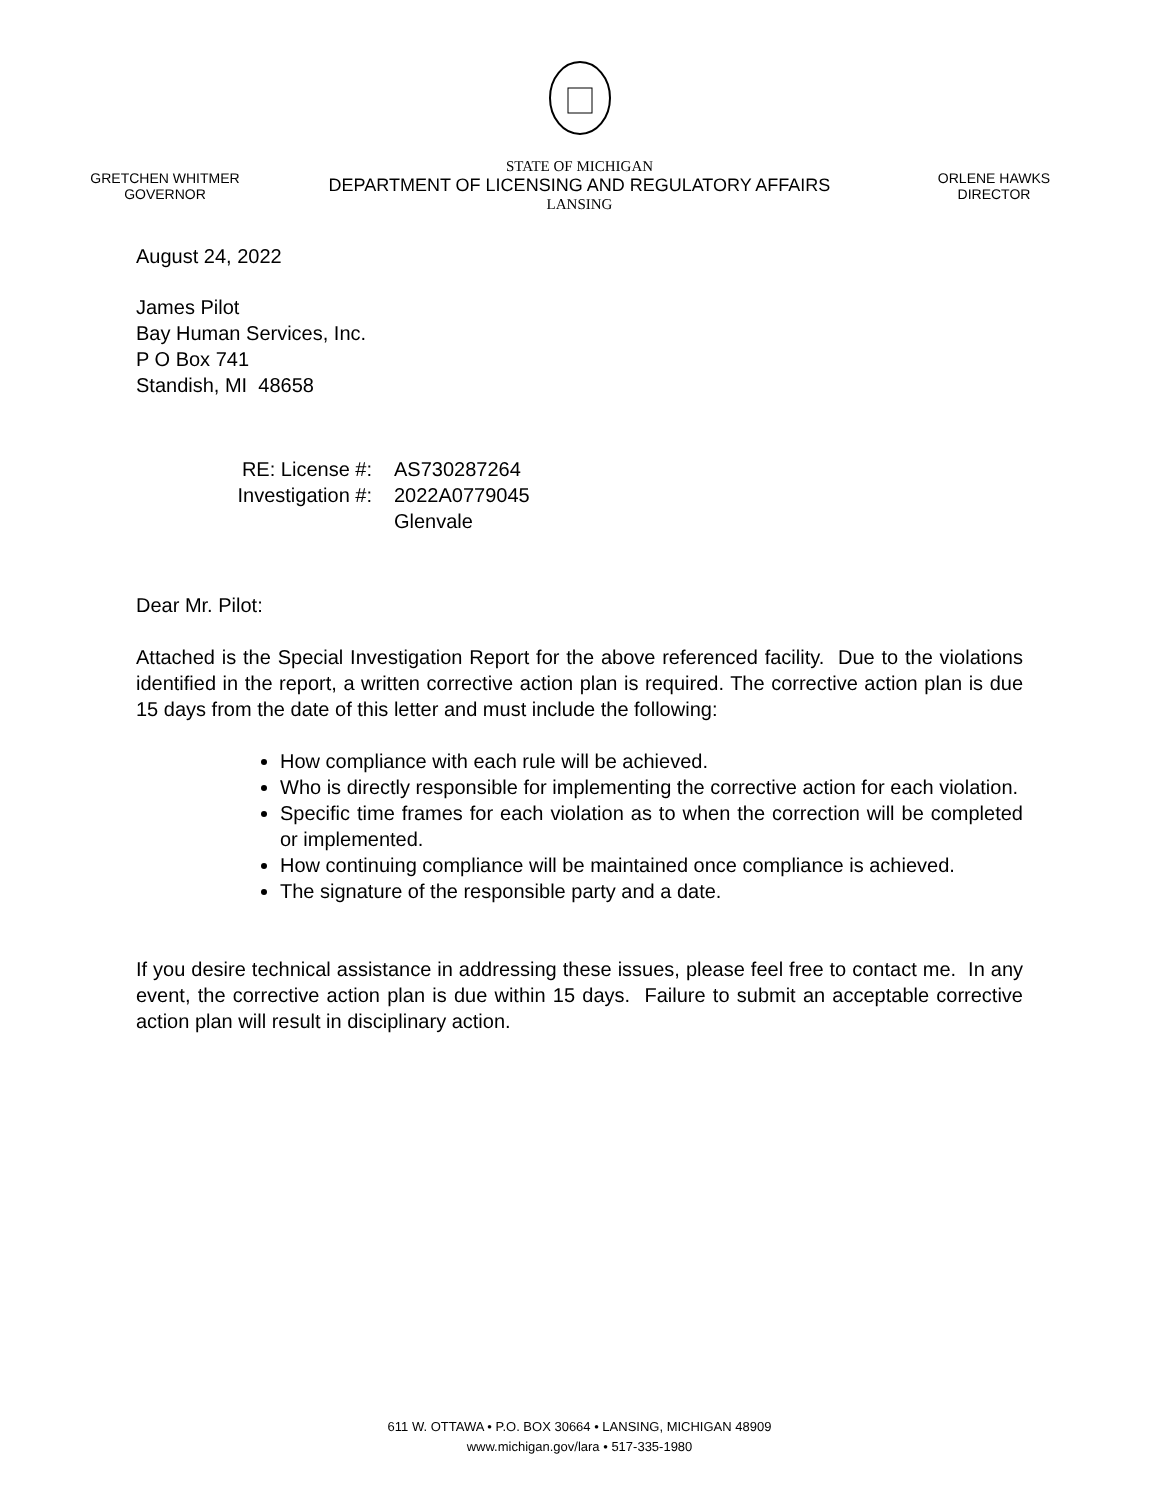GRETCHEN WHITMER
GOVERNOR
STATE OF MICHIGAN
DEPARTMENT OF LICENSING AND REGULATORY AFFAIRS
LANSING
ORLENE HAWKS
DIRECTOR
August 24, 2022
James Pilot
Bay Human Services, Inc.
P O Box 741
Standish, MI 48658
RE: License #:
AS730287264
Investigation #:
2022A0779045
Glenvale
Dear Mr. Pilot:
Attached is the Special Investigation Report for the above referenced facility. Due to the violations identified in the report, a written corrective action plan is required. The corrective action plan is due 15 days from the date of this letter and must include the following:
How compliance with each rule will be achieved.
Who is directly responsible for implementing the corrective action for each violation.
Specific time frames for each violation as to when the correction will be completed or implemented.
How continuing compliance will be maintained once compliance is achieved.
The signature of the responsible party and a date.
If you desire technical assistance in addressing these issues, please feel free to contact me. In any event, the corrective action plan is due within 15 days. Failure to submit an acceptable corrective action plan will result in disciplinary action.
611 W. OTTAWA • P.O. BOX 30664 • LANSING, MICHIGAN 48909
www.michigan.gov/lara • 517-335-1980